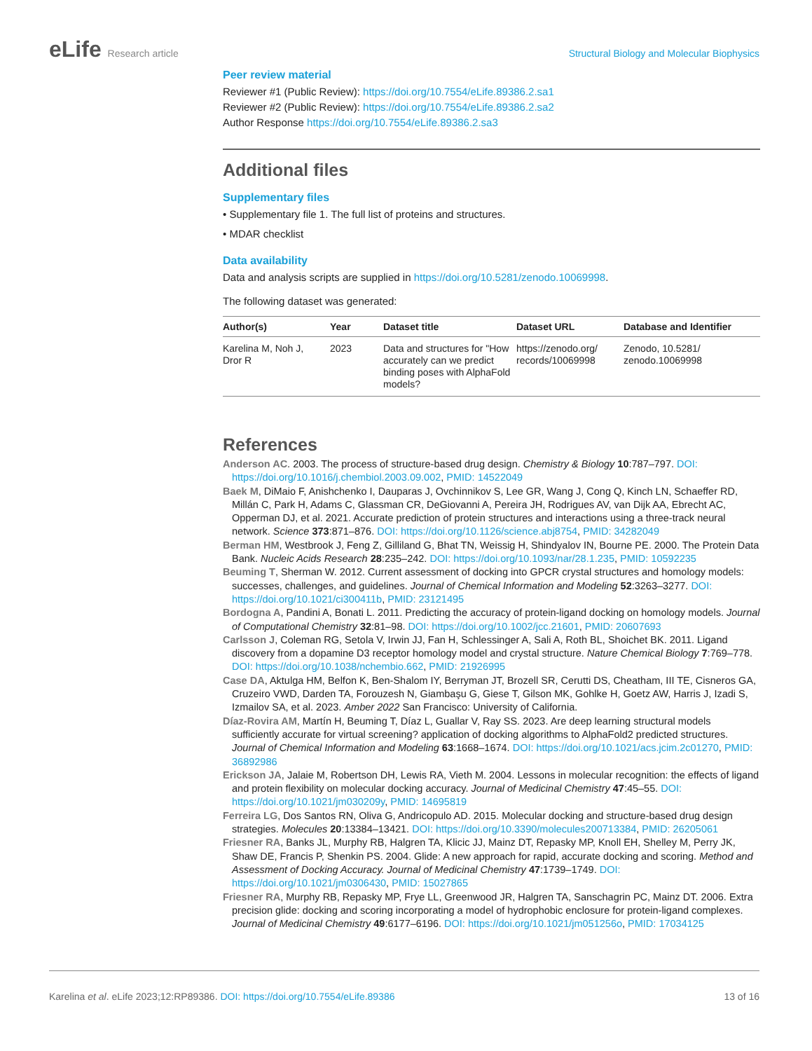eLife Research article Structural Biology and Molecular Biophysics
Peer review material
Reviewer #1 (Public Review): https://doi.org/10.7554/eLife.89386.2.sa1
Reviewer #2 (Public Review): https://doi.org/10.7554/eLife.89386.2.sa2
Author Response https://doi.org/10.7554/eLife.89386.2.sa3
Additional files
Supplementary files
• Supplementary file 1. The full list of proteins and structures.
• MDAR checklist
Data availability
Data and analysis scripts are supplied in https://doi.org/10.5281/zenodo.10069998.
The following dataset was generated:
| Author(s) | Year | Dataset title | Dataset URL | Database and Identifier |
| --- | --- | --- | --- | --- |
| Karelina M, Noh J, Dror R | 2023 | Data and structures for "How accurately can we predict binding poses with AlphaFold models? | https://zenodo.org/ records/10069998 | Zenodo, 10.5281/ zenodo.10069998 |
References
Anderson AC. 2003. The process of structure-based drug design. Chemistry & Biology 10:787–797. DOI: https://doi.org/10.1016/j.chembiol.2003.09.002, PMID: 14522049
Baek M, DiMaio F, Anishchenko I, Dauparas J, Ovchinnikov S, Lee GR, Wang J, Cong Q, Kinch LN, Schaeffer RD, Millán C, Park H, Adams C, Glassman CR, DeGiovanni A, Pereira JH, Rodrigues AV, van Dijk AA, Ebrecht AC, Opperman DJ, et al. 2021. Accurate prediction of protein structures and interactions using a three-track neural network. Science 373:871–876. DOI: https://doi.org/10.1126/science.abj8754, PMID: 34282049
Berman HM, Westbrook J, Feng Z, Gilliland G, Bhat TN, Weissig H, Shindyalov IN, Bourne PE. 2000. The Protein Data Bank. Nucleic Acids Research 28:235–242. DOI: https://doi.org/10.1093/nar/28.1.235, PMID: 10592235
Beuming T, Sherman W. 2012. Current assessment of docking into GPCR crystal structures and homology models: successes, challenges, and guidelines. Journal of Chemical Information and Modeling 52:3263–3277. DOI: https://doi.org/10.1021/ci300411b, PMID: 23121495
Bordogna A, Pandini A, Bonati L. 2011. Predicting the accuracy of protein-ligand docking on homology models. Journal of Computational Chemistry 32:81–98. DOI: https://doi.org/10.1002/jcc.21601, PMID: 20607693
Carlsson J, Coleman RG, Setola V, Irwin JJ, Fan H, Schlessinger A, Sali A, Roth BL, Shoichet BK. 2011. Ligand discovery from a dopamine D3 receptor homology model and crystal structure. Nature Chemical Biology 7:769–778. DOI: https://doi.org/10.1038/nchembio.662, PMID: 21926995
Case DA, Aktulga HM, Belfon K, Ben-Shalom IY, Berryman JT, Brozell SR, Cerutti DS, Cheatham, III TE, Cisneros GA, Cruzeiro VWD, Darden TA, Forouzesh N, Giambaşu G, Giese T, Gilson MK, Gohlke H, Goetz AW, Harris J, Izadi S, Izmailov SA, et al. 2023. Amber 2022 San Francisco: University of California.
Díaz-Rovira AM, Martín H, Beuming T, Díaz L, Guallar V, Ray SS. 2023. Are deep learning structural models sufficiently accurate for virtual screening? application of docking algorithms to AlphaFold2 predicted structures. Journal of Chemical Information and Modeling 63:1668–1674. DOI: https://doi.org/10.1021/acs.jcim.2c01270, PMID: 36892986
Erickson JA, Jalaie M, Robertson DH, Lewis RA, Vieth M. 2004. Lessons in molecular recognition: the effects of ligand and protein flexibility on molecular docking accuracy. Journal of Medicinal Chemistry 47:45–55. DOI: https://doi.org/10.1021/jm030209y, PMID: 14695819
Ferreira LG, Dos Santos RN, Oliva G, Andricopulo AD. 2015. Molecular docking and structure-based drug design strategies. Molecules 20:13384–13421. DOI: https://doi.org/10.3390/molecules200713384, PMID: 26205061
Friesner RA, Banks JL, Murphy RB, Halgren TA, Klicic JJ, Mainz DT, Repasky MP, Knoll EH, Shelley M, Perry JK, Shaw DE, Francis P, Shenkin PS. 2004. Glide: A new approach for rapid, accurate docking and scoring. Method and Assessment of Docking Accuracy. Journal of Medicinal Chemistry 47:1739–1749. DOI: https://doi.org/10.1021/jm0306430, PMID: 15027865
Friesner RA, Murphy RB, Repasky MP, Frye LL, Greenwood JR, Halgren TA, Sanschagrin PC, Mainz DT. 2006. Extra precision glide: docking and scoring incorporating a model of hydrophobic enclosure for protein-ligand complexes. Journal of Medicinal Chemistry 49:6177–6196. DOI: https://doi.org/10.1021/jm051256o, PMID: 17034125
Karelina et al. eLife 2023;12:RP89386. DOI: https://doi.org/10.7554/eLife.89386
13 of 16